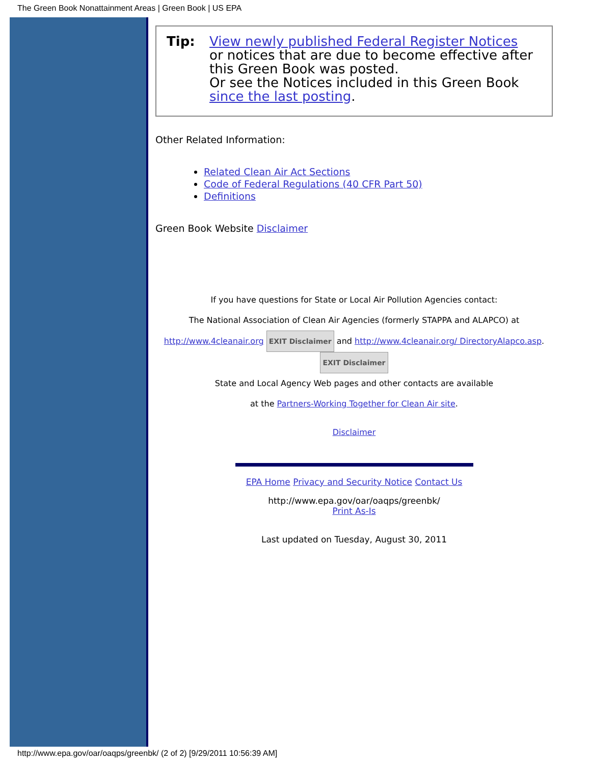The Green Book Nonattainment Areas | Green Book | US EPA
Tip: View newly published Federal Register Notices
or notices that are due to become effective after this Green Book was posted.
Or see the Notices included in this Green Book since the last posting.
Other Related Information:
Related Clean Air Act Sections
Code of Federal Regulations (40 CFR Part 50)
Definitions
Green Book Website Disclaimer
If you have questions for State or Local Air Pollution Agencies contact:
The National Association of Clean Air Agencies (formerly STAPPA and ALAPCO) at
http://www.4cleanair.org EXIT Disclaimer and http://www.4cleanair.org/ DirectoryAlapco.asp. EXIT Disclaimer
State and Local Agency Web pages and other contacts are available
at the Partners-Working Together for Clean Air site.
Disclaimer
EPA Home Privacy and Security Notice Contact Us
http://www.epa.gov/oar/oaqps/greenbk/
Print As-Is
Last updated on Tuesday, August 30, 2011
http://www.epa.gov/oar/oaqps/greenbk/ (2 of 2) [9/29/2011 10:56:39 AM]